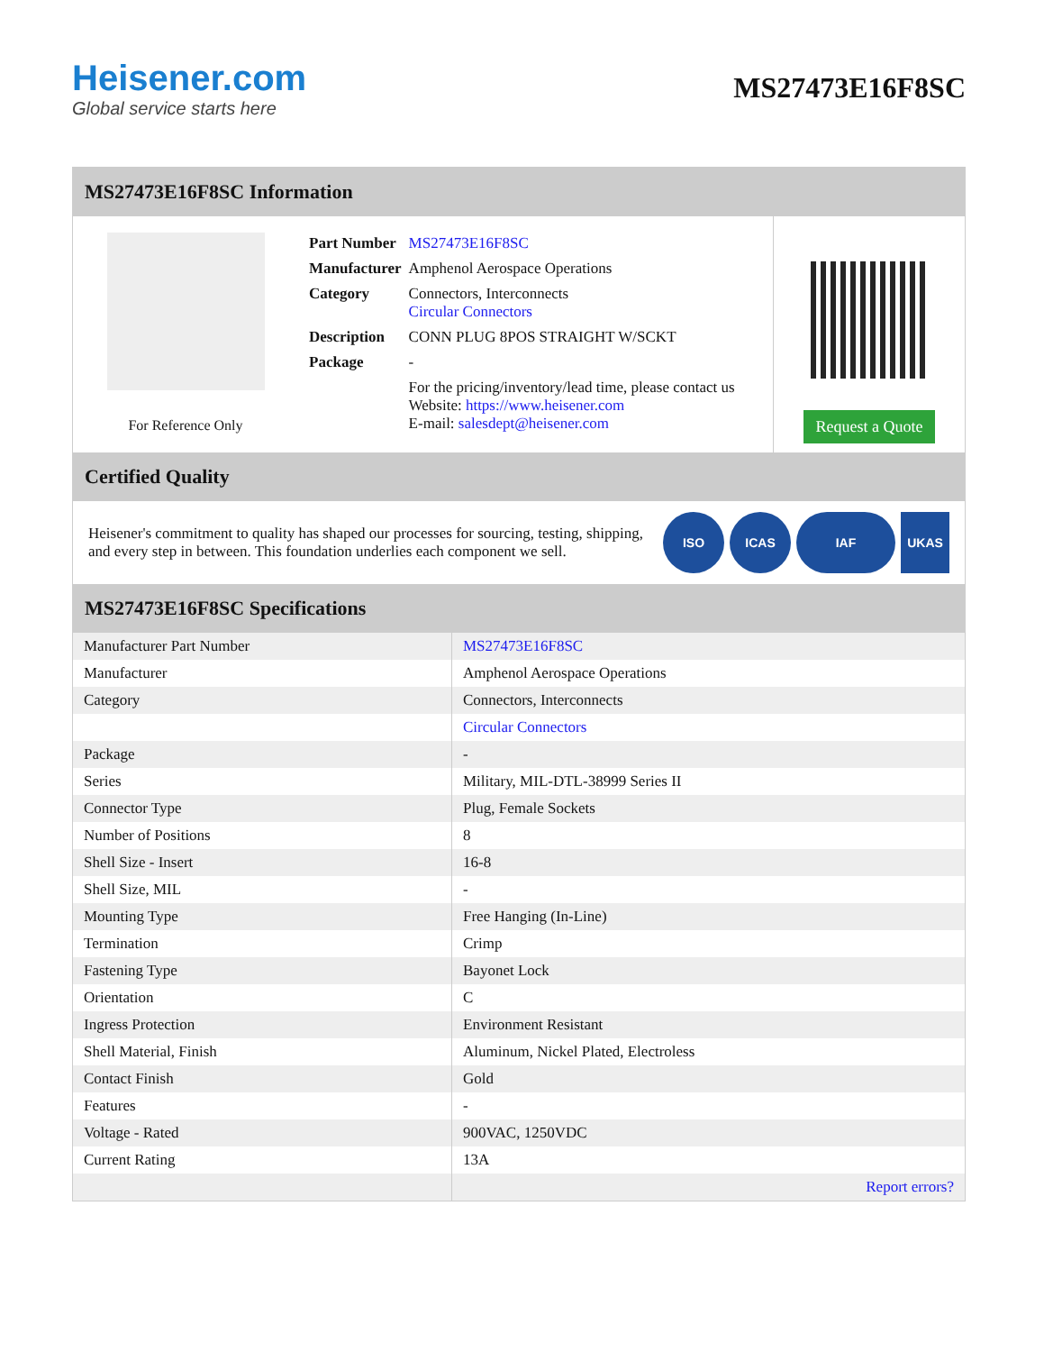Heisener.com
Global service starts here
MS27473E16F8SC
MS27473E16F8SC Information
For Reference Only
| Part Number | MS27473E16F8SC |
| Manufacturer | Amphenol Aerospace Operations |
| Category | Connectors, Interconnects Circular Connectors |
| Description | CONN PLUG 8POS STRAIGHT W/SCKT |
| Package | - |
| | For the pricing/inventory/lead time, please contact us Website: https://www.heisener.com E-mail: salesdept@heisener.com |
Request a Quote
Certified Quality
Heisener's commitment to quality has shaped our processes for sourcing, testing, shipping, and every step in between. This foundation underlies each component we sell.
ISO ICAS IAF UKAS
MS27473E16F8SC Specifications
| Manufacturer Part Number | MS27473E16F8SC |
| Manufacturer | Amphenol Aerospace Operations |
| Category | Connectors, Interconnects |
| | Circular Connectors |
| Package | - |
| Series | Military, MIL-DTL-38999 Series II |
| Connector Type | Plug, Female Sockets |
| Number of Positions | 8 |
| Shell Size - Insert | 16-8 |
| Shell Size, MIL | - |
| Mounting Type | Free Hanging (In-Line) |
| Termination | Crimp |
| Fastening Type | Bayonet Lock |
| Orientation | C |
| Ingress Protection | Environment Resistant |
| Shell Material, Finish | Aluminum, Nickel Plated, Electroless |
| Contact Finish | Gold |
| Features | - |
| Voltage - Rated | 900VAC, 1250VDC |
| Current Rating | 13A |
| | Report errors? |